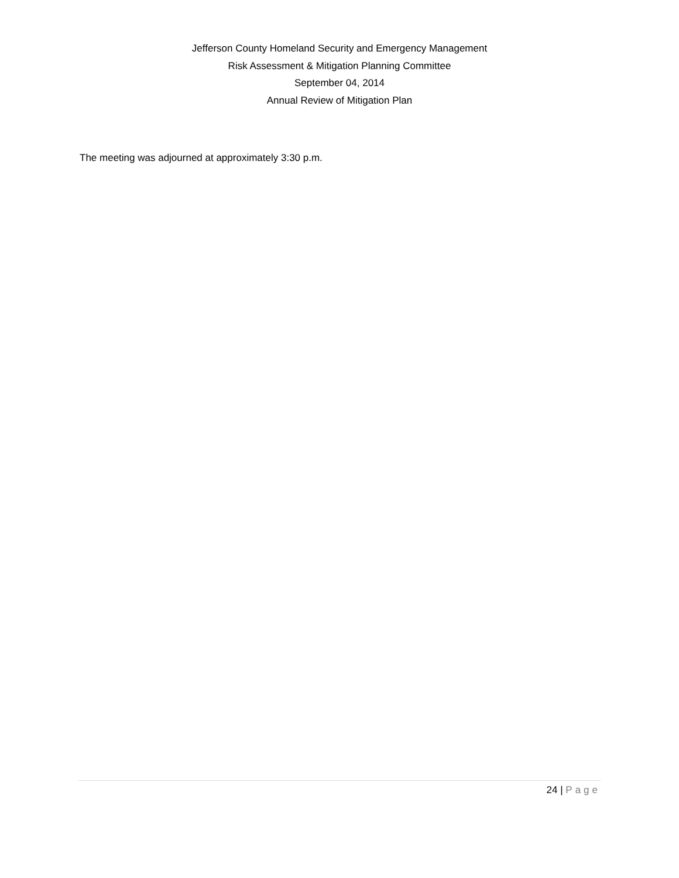Jefferson County Homeland Security and Emergency Management
Risk Assessment & Mitigation Planning Committee
September 04, 2014
Annual Review of Mitigation Plan
The meeting was adjourned at approximately 3:30 p.m.
24 | Page